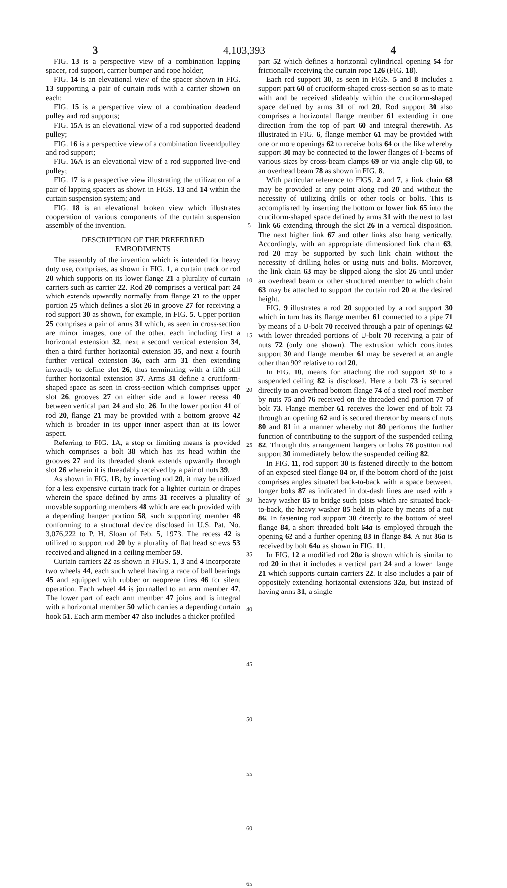3 4,103,393 4
FIG. 13 is a perspective view of a combination lapping spacer, rod support, carrier bumper and rope holder;
FIG. 14 is an elevational view of the spacer shown in FIG. 13 supporting a pair of curtain rods with a carrier shown on each;
FIG. 15 is a perspective view of a combination deadend pulley and rod supports;
FIG. 15 A is an elevational view of a rod supported deadend pulley;
FIG. 16 is a perspective view of a combination liveendpulley and rod support;
FIG. 16 A is an elevational view of a rod supported live-end pulley;
FIG. 17 is a perspective view illustrating the utilization of a pair of lapping spacers as shown in FIGS. 13 and 14 within the curtain suspension system; and
FIG. 18 is an elevational broken view which illustrates cooperation of various components of the curtain suspension assembly of the invention.
DESCRIPTION OF THE PREFERRED
EMBODIMENTS
The assembly of the invention which is intended for heavy duty use, comprises, as shown in FIG. 1, a curtain track or rod 20 which supports on its lower flange 21 a plurality of curtain carriers such as carrier 22. Rod 20 comprises a vertical part 24 which extends upwardly normally from flange 21 to the upper portion 25 which defines a slot 26 in groove 27 for receiving a rod support 30 as shown, for example, in FIG. 5. Upper portion 25 comprises a pair of arms 31 which, as seen in cross-section are mirror images, one of the other, each including first a horizontal extension 32, next a second vertical extension 34, then a third further horizontal extension 35, and next a fourth further vertical extension 36, each arm 31 then extending inwardly to define slot 26, thus terminating with a fifth still further horizontal extension 37. Arms 31 define a cruciform-shaped space as seen in cross-section which comprises upper slot 26, grooves 27 on either side and a lower recess 40 between vertical part 24 and slot 26. In the lower portion 41 of rod 20, flange 21 may be provided with a bottom groove 42 which is broader in its upper inner aspect than at its lower aspect.
Referring to FIG. 1 A, a stop or limiting means is provided which comprises a bolt 38 which has its head within the grooves 27 and its threaded shank extends upwardly through slot 26 wherein it is threadably received by a pair of nuts 39.
As shown in FIG. 1 B, by inverting rod 20, it may be utilized for a less expensive curtain track for a lighter curtain or drapes wherein the space defined by arms 31 receives a plurality of movable supporting members 48 which are each provided with a depending hanger portion 58, such supporting member 48 conforming to a structural device disclosed in U.S. Pat. No. 3,076,222 to P. H. Sloan of Feb. 5, 1973. The recess 42 is utilized to support rod 20 by a plurality of flat head screws 53 received and aligned in a ceiling member 59.
Curtain carriers 22 as shown in FIGS. 1, 3 and 4 incorporate two wheels 44, each such wheel having a race of ball bearings 45 and equipped with rubber or neoprene tires 46 for silent operation. Each wheel 44 is journalled to an arm member 47. The lower part of each arm member 47 joins and is integral with a horizontal member 50 which carries a depending curtain hook 51. Each arm member 47 also includes a thicker profiled
5
10
15
20
25
30
35
40
45
50
55
60
65
part 52 which defines a horizontal cylindrical opening 54 for frictionally receiving the curtain rope 126 (FIG. 18).
Each rod support 30, as seen in FIGS. 5 and 8 includes a support part 60 of cruciform-shaped cross-section so as to mate with and be received slideably within the cruciform-shaped space defined by arms 31 of rod 20. Rod support 30 also comprises a horizontal flange member 61 extending in one direction from the top of part 60 and integral therewith. As illustrated in FIG. 6, flange member 61 may be provided with one or more openings 62 to receive bolts 64 or the like whereby support 30 may be connected to the lower flanges of I-beams of various sizes by cross-beam clamps 69 or via angle clip 68, to an overhead beam 78 as shown in FIG. 8.
With particular reference to FIGS. 2 and 7, a link chain 68 may be provided at any point along rod 20 and without the necessity of utilizing drills or other tools or bolts. This is accomplished by inserting the bottom or lower link 65 into the cruciform-shaped space defined by arms 31 with the next to last link 66 extending through the slot 26 in a vertical disposition. The next higher link 67 and other links also hang vertically. Accordingly, with an appropriate dimensioned link chain 63, rod 20 may be supported by such link chain without the necessity of drilling holes or using nuts and bolts. Moreover, the link chain 63 may be slipped along the slot 26 until under an overhead beam or other structured member to which chain 63 may be attached to support the curtain rod 20 at the desired height.
FIG. 9 illustrates a rod 20 supported by a rod support 30 which in turn has its flange member 61 connected to a pipe 71 by means of a U-bolt 70 received through a pair of openings 62 with lower threaded portions of U-bolt 70 receiving a pair of nuts 72 (only one shown). The extrusion which constitutes support 30 and flange member 61 may be severed at an angle other than 90° relative to rod 20.
In FIG. 10, means for attaching the rod support 30 to a suspended ceiling 82 is disclosed. Here a bolt 73 is secured directly to an overhead bottom flange 74 of a steel roof member by nuts 75 and 76 received on the threaded end portion 77 of bolt 73. Flange member 61 receives the lower end of bolt 73 through an opening 62 and is secured theretor by means of nuts 80 and 81 in a manner whereby nut 80 performs the further function of contributing to the support of the suspended ceiling 82. Through this arrangement hangers or bolts 78 position rod support 30 immediately below the suspended ceiling 82.
In FIG. 11, rod support 30 is fastened directly to the bottom of an exposed steel flange 84 or, if the bottom chord of the joist comprises angles situated back-to-back with a space between, longer bolts 87 as indicated in dot-dash lines are used with a heavy washer 85 to bridge such joists which are situated back-to-back, the heavy washer 85 held in place by means of a nut 86. In fastening rod support 30 directly to the bottom of steel flange 84, a short threaded bolt 64a is employed through the opening 62 and a further opening 83 in flange 84. A nut 86a is received by bolt 64a as shown in FIG. 11.
In FIG. 12 a modified rod 20a is shown which is similar to rod 20 in that it includes a vertical part 24 and a lower flange 21 which supports curtain carriers 22. It also includes a pair of oppositely extending horizontal extensions 32a, but instead of having arms 31, a single